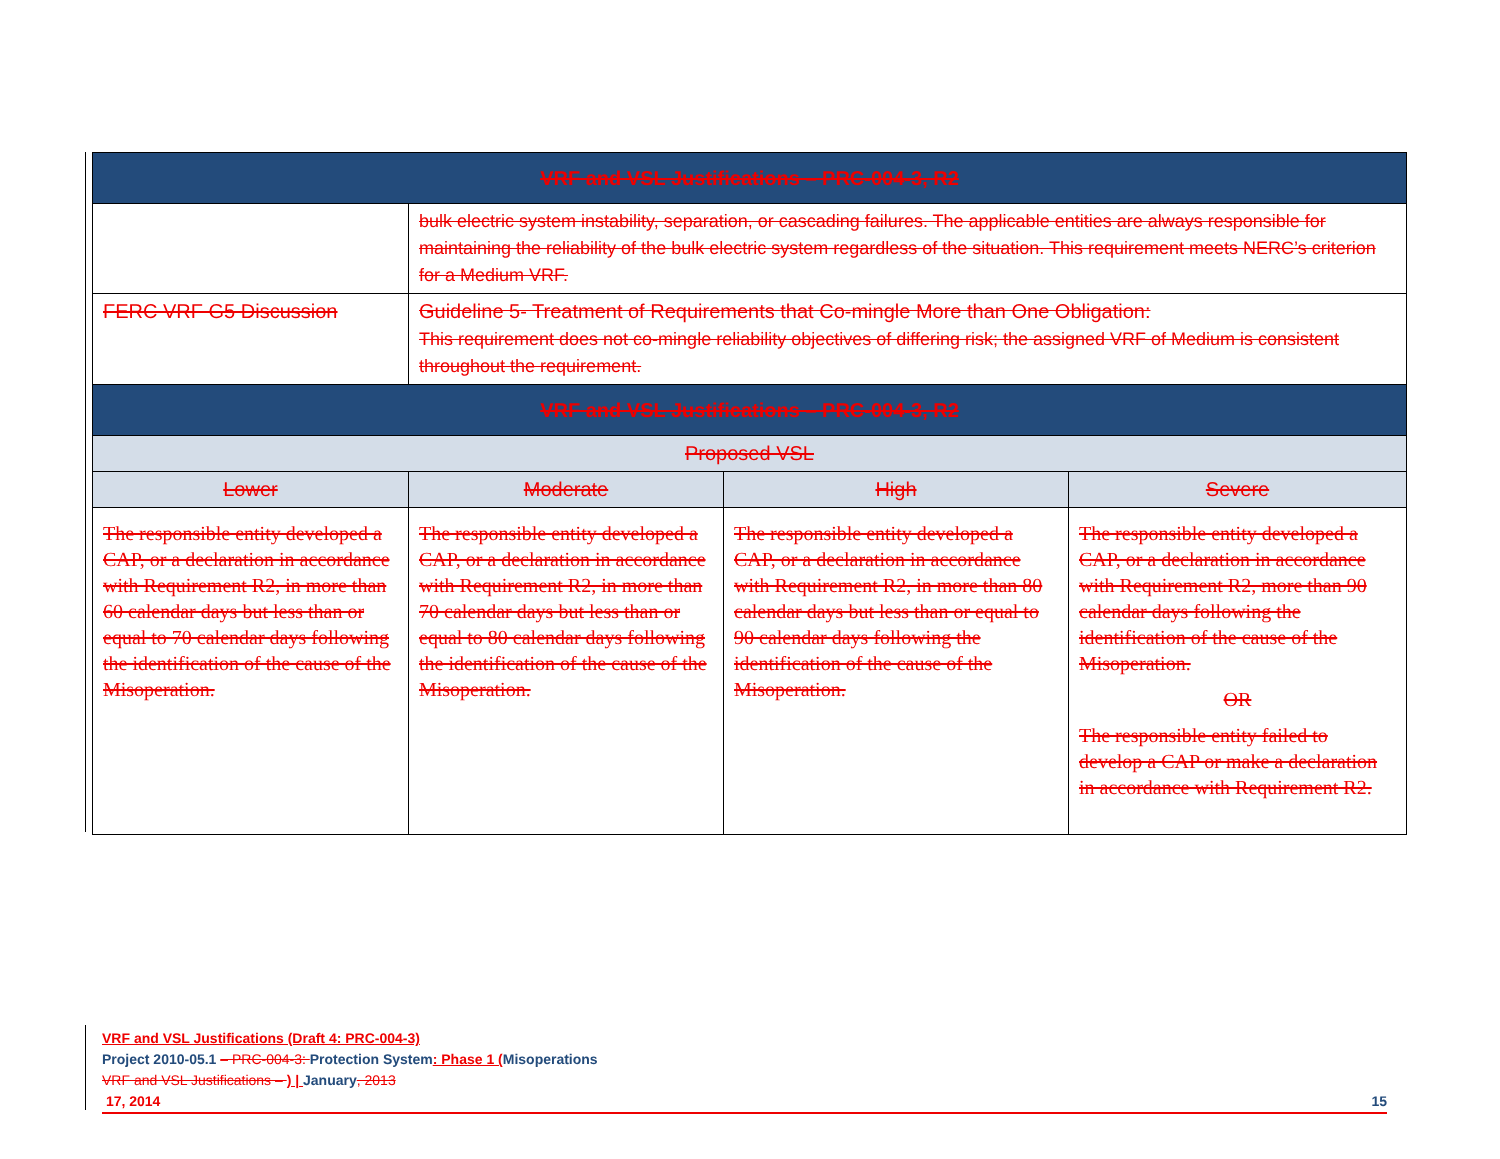| VRF and VSL Justifications – PRC-004-3, R2 | | | |
| --- | --- | --- | --- |
| | bulk electric system instability, separation, or cascading failures. The applicable entities are always responsible for maintaining the reliability of the bulk electric system regardless of the situation. This requirement meets NERC’s criterion for a Medium VRF. | | |
| FERC VRF G5 Discussion | Guideline 5- Treatment of Requirements that Co-mingle More than One Obligation: This requirement does not co-mingle reliability objectives of differing risk; the assigned VRF of Medium is consistent throughout the requirement. | | |
| VRF and VSL Justifications – PRC-004-3, R2 | | | |
| Proposed VSL | | | |
| Lower | Moderate | High | Severe |
| The responsible entity developed a CAP, or a declaration in accordance with Requirement R2, in more than 60 calendar days but less than or equal to 70 calendar days following the identification of the cause of the Misoperation. | The responsible entity developed a CAP, or a declaration in accordance with Requirement R2, in more than 70 calendar days but less than or equal to 80 calendar days following the identification of the cause of the Misoperation. | The responsible entity developed a CAP, or a declaration in accordance with Requirement R2, in more than 80 calendar days but less than or equal to 90 calendar days following the identification of the cause of the Misoperation. | The responsible entity developed a CAP, or a declaration in accordance with Requirement R2, more than 90 calendar days following the identification of the cause of the Misoperation. OR The responsible entity failed to develop a CAP or make a declaration in accordance with Requirement R2. |
VRF and VSL Justifications (Draft 4: PRC-004-3)
Project 2010-05.1 – PRC-004-3: Protection System: Phase 1 (Misoperations
VRF and VSL Justifications – ) | January, 2013
17, 2014 15